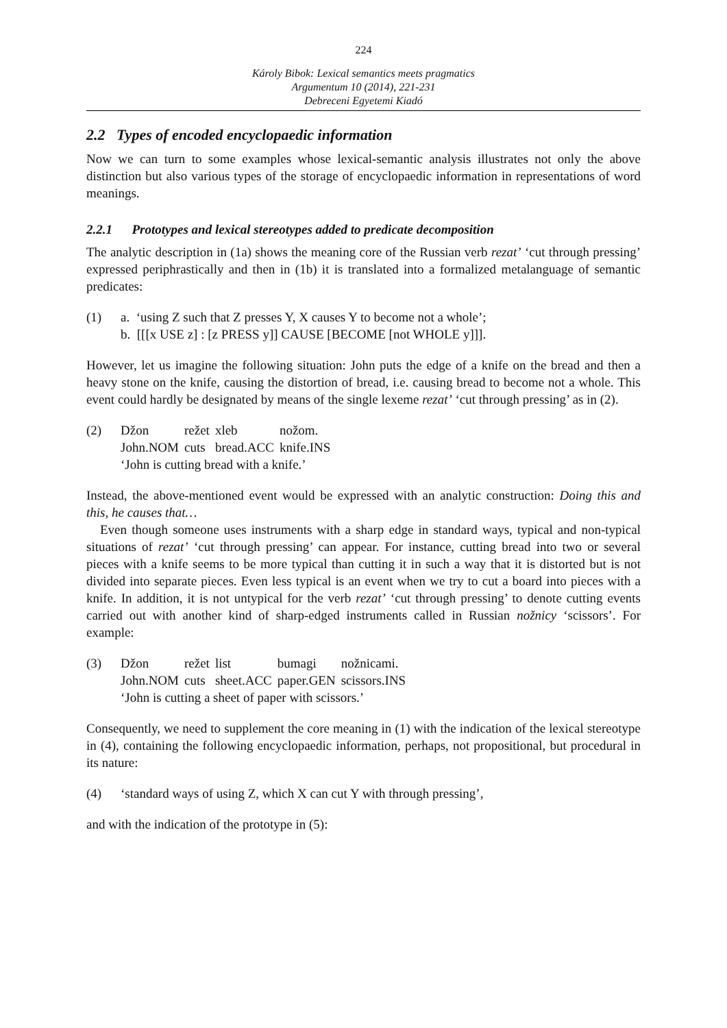224
Károly Bibok: Lexical semantics meets pragmatics
Argumentum 10 (2014), 221-231
Debreceni Egyetemi Kiadó
2.2 Types of encoded encyclopaedic information
Now we can turn to some examples whose lexical-semantic analysis illustrates not only the above distinction but also various types of the storage of encyclopaedic information in representations of word meanings.
2.2.1 Prototypes and lexical stereotypes added to predicate decomposition
The analytic description in (1a) shows the meaning core of the Russian verb rezat’ ‘cut through pressing’ expressed periphrastically and then in (1b) it is translated into a formalized metalanguage of semantic predicates:
(1) a. ‘using Z such that Z presses Y, X causes Y to become not a whole’;
b. [[[x USE z] : [z PRESS y]] CAUSE [BECOME [not WHOLE y]]].
However, let us imagine the following situation: John puts the edge of a knife on the bread and then a heavy stone on the knife, causing the distortion of bread, i.e. causing bread to become not a whole. This event could hardly be designated by means of the single lexeme rezat’ ‘cut through pressing’ as in (2).
(2)
| Džon | režet | xleb | nožom. |
| John.NOM | cuts | bread.ACC | knife.INS |
| ‘John is cutting bread with a knife.’ | | | |
Instead, the above-mentioned event would be expressed with an analytic construction: Doing this and this, he causes that…
Even though someone uses instruments with a sharp edge in standard ways, typical and non-typical situations of rezat’ ‘cut through pressing’ can appear. For instance, cutting bread into two or several pieces with a knife seems to be more typical than cutting it in such a way that it is distorted but is not divided into separate pieces. Even less typical is an event when we try to cut a board into pieces with a knife. In addition, it is not untypical for the verb rezat’ ‘cut through pressing’ to denote cutting events carried out with another kind of sharp-edged instruments called in Russian nožnicy ‘scissors’. For example:
(3)
| Džon | režet | list | bumagi | nožnicami. |
| John.NOM | cuts | sheet.ACC | paper.GEN | scissors.INS |
| ‘John is cutting a sheet of paper with scissors.’ | | | | |
Consequently, we need to supplement the core meaning in (1) with the indication of the lexical stereotype in (4), containing the following encyclopaedic information, perhaps, not propositional, but procedural in its nature:
(4) ‘standard ways of using Z, which X can cut Y with through pressing’,
and with the indication of the prototype in (5):